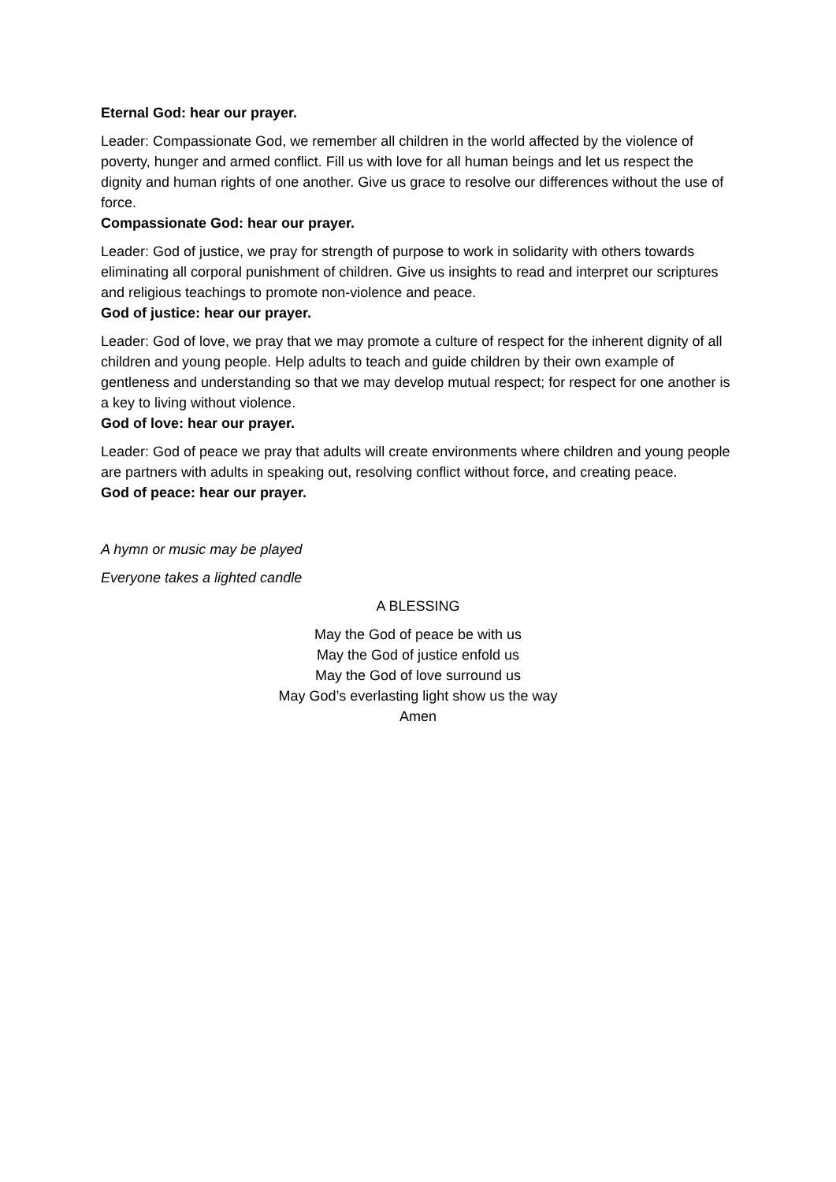Eternal God: hear our prayer.
Leader: Compassionate God, we remember all children in the world affected by the violence of poverty, hunger and armed conflict. Fill us with love for all human beings and let us respect the dignity and human rights of one another. Give us grace to resolve our differences without the use of force.
Compassionate God: hear our prayer.
Leader: God of justice, we pray for strength of purpose to work in solidarity with others towards eliminating all corporal punishment of children. Give us insights to read and interpret our scriptures and religious teachings to promote non-violence and peace.
God of justice: hear our prayer.
Leader: God of love, we pray that we may promote a culture of respect for the inherent dignity of all children and young people. Help adults to teach and guide children by their own example of gentleness and understanding so that we may develop mutual respect; for respect for one another is a key to living without violence.
God of love: hear our prayer.
Leader: God of peace we pray that adults will create environments where children and young people are partners with adults in speaking out, resolving conflict without force, and creating peace.
God of peace: hear our prayer.
A hymn or music may be played
Everyone takes a lighted candle
A BLESSING
May the God of peace be with us
May the God of justice enfold us
May the God of love surround us
May God’s everlasting light show us the way
Amen